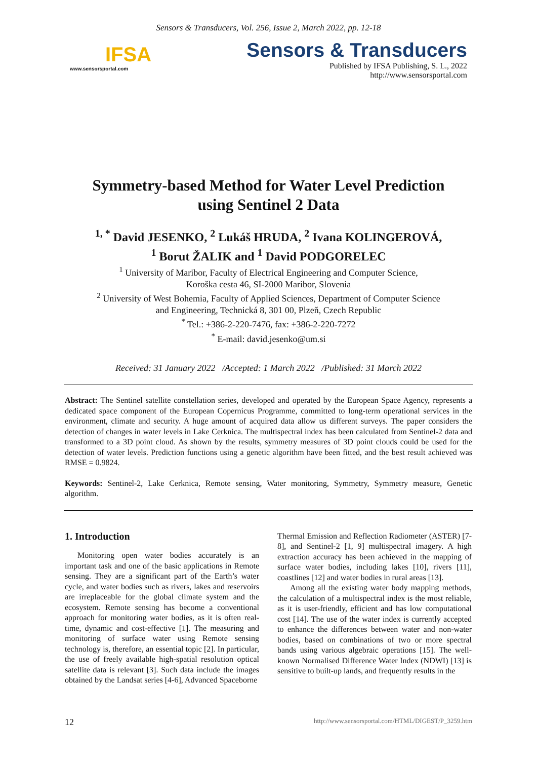Sensors & Transducers, Vol. 256, Issue 2, March 2022, pp. 12-18
IFSA
www.sensorsportal.com
Sensors & Transducers
Published by IFSA Publishing, S. L., 2022
http://www.sensorsportal.com
Symmetry-based Method for Water Level Prediction
using Sentinel 2 Data
<sup>1, *</sup> David JESENKO, <sup>2</sup> Lukáš HRUDA, <sup>2</sup> Ivana KOLINGEROVÁ,
<sup>1</sup> Borut ŽALIK and <sup>1</sup> David PODGORELEC
<sup>1</sup> University of Maribor, Faculty of Electrical Engineering and Computer Science,
Koroška cesta 46, SI-2000 Maribor, Slovenia
<sup>2</sup> University of West Bohemia, Faculty of Applied Sciences, Department of Computer Science
and Engineering, Technická 8, 301 00, Plzeň, Czech Republic
<sup>*</sup> Tel.: +386-2-220-7476, fax: +386-2-220-7272
<sup>*</sup> E-mail: david.jesenko@um.si
Received: 31 January 2022 /Accepted: 1 March 2022 /Published: 31 March 2022
Abstract: The Sentinel satellite constellation series, developed and operated by the European Space Agency, represents a dedicated space component of the European Copernicus Programme, committed to long-term operational services in the environment, climate and security. A huge amount of acquired data allow us different surveys. The paper considers the detection of changes in water levels in Lake Cerknica. The multispectral index has been calculated from Sentinel-2 data and transformed to a 3D point cloud. As shown by the results, symmetry measures of 3D point clouds could be used for the detection of water levels. Prediction functions using a genetic algorithm have been fitted, and the best result achieved was RMSE = 0.9824.
Keywords: Sentinel-2, Lake Cerknica, Remote sensing, Water monitoring, Symmetry, Symmetry measure, Genetic algorithm.
1. Introduction
Monitoring open water bodies accurately is an important task and one of the basic applications in Remote sensing. They are a significant part of the Earth’s water cycle, and water bodies such as rivers, lakes and reservoirs are irreplaceable for the global climate system and the ecosystem. Remote sensing has become a conventional approach for monitoring water bodies, as it is often real-time, dynamic and cost-effective [1]. The measuring and monitoring of surface water using Remote sensing technology is, therefore, an essential topic [2]. In particular, the use of freely available high-spatial resolution optical satellite data is relevant [3]. Such data include the images obtained by the Landsat series [4-6], Advanced Spaceborne
Thermal Emission and Reflection Radiometer (ASTER) [7-8], and Sentinel-2 [1, 9] multispectral imagery. A high extraction accuracy has been achieved in the mapping of surface water bodies, including lakes [10], rivers [11], coastlines [12] and water bodies in rural areas [13].
Among all the existing water body mapping methods, the calculation of a multispectral index is the most reliable, as it is user-friendly, efficient and has low computational cost [14]. The use of the water index is currently accepted to enhance the differences between water and non-water bodies, based on combinations of two or more spectral bands using various algebraic operations [15]. The well-known Normalised Difference Water Index (NDWI) [13] is sensitive to built-up lands, and frequently results in the
12 http://www.sensorsportal.com/HTML/DIGEST/P_3259.htm